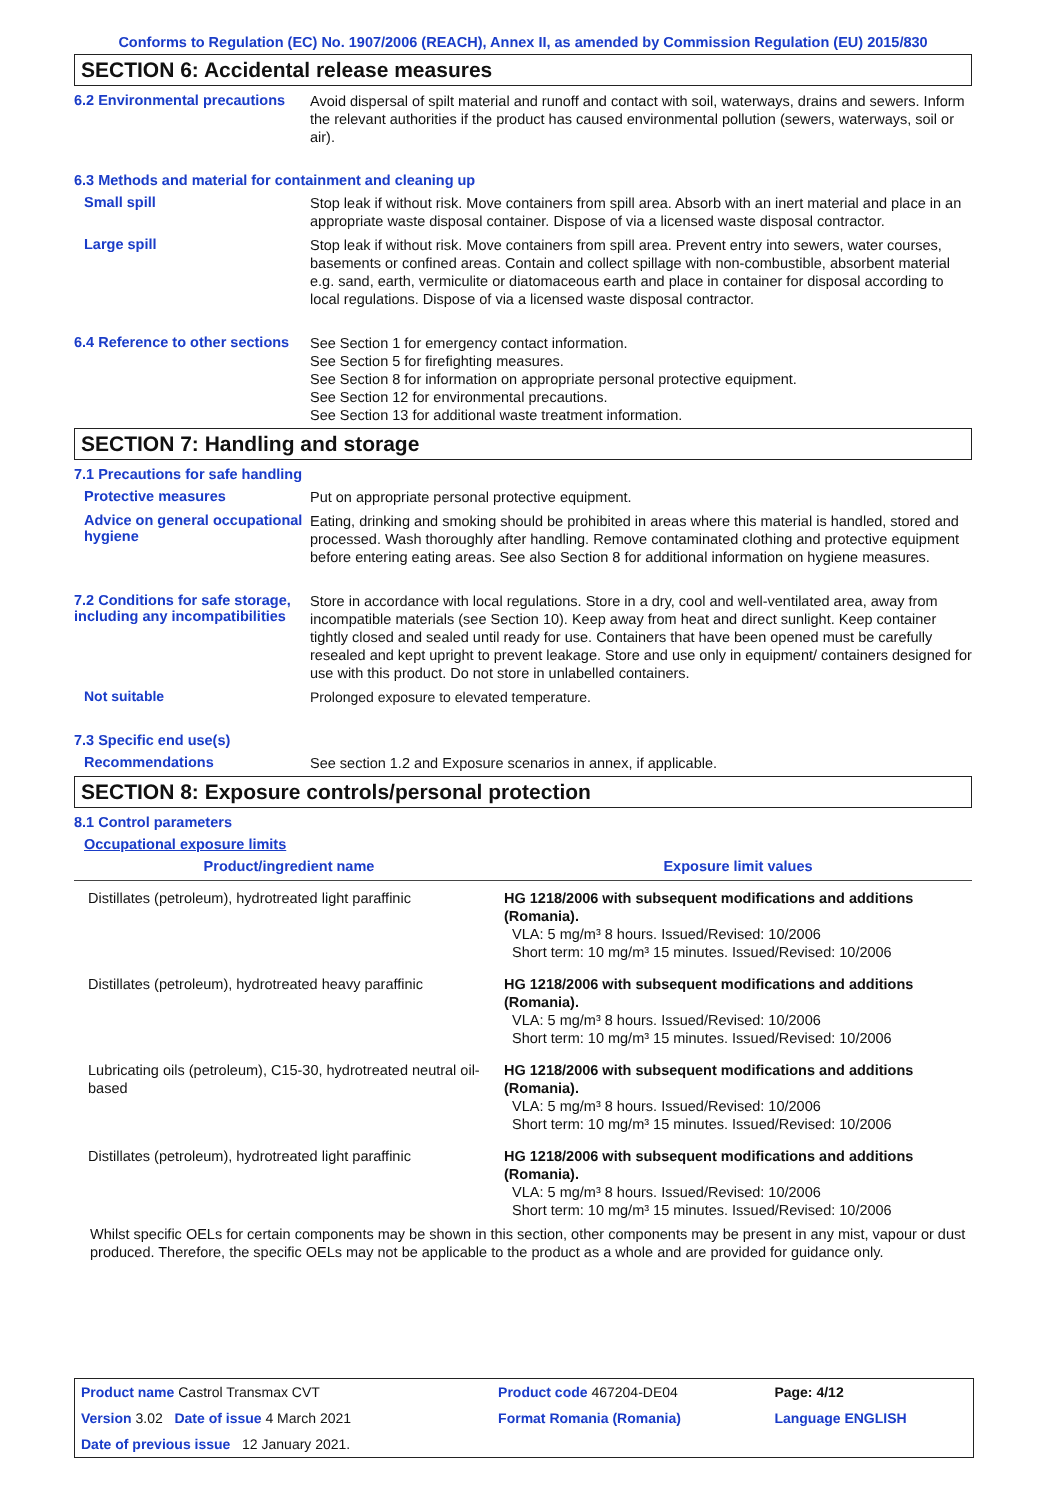Conforms to Regulation (EC) No. 1907/2006 (REACH), Annex II, as amended by Commission Regulation (EU) 2015/830
SECTION 6: Accidental release measures
6.2 Environmental precautions
Avoid dispersal of spilt material and runoff and contact with soil, waterways, drains and sewers. Inform the relevant authorities if the product has caused environmental pollution (sewers, waterways, soil or air).
6.3 Methods and material for containment and cleaning up
Small spill
Stop leak if without risk. Move containers from spill area. Absorb with an inert material and place in an appropriate waste disposal container. Dispose of via a licensed waste disposal contractor.
Large spill
Stop leak if without risk. Move containers from spill area. Prevent entry into sewers, water courses, basements or confined areas. Contain and collect spillage with non-combustible, absorbent material e.g. sand, earth, vermiculite or diatomaceous earth and place in container for disposal according to local regulations. Dispose of via a licensed waste disposal contractor.
6.4 Reference to other sections
See Section 1 for emergency contact information.
See Section 5 for firefighting measures.
See Section 8 for information on appropriate personal protective equipment.
See Section 12 for environmental precautions.
See Section 13 for additional waste treatment information.
SECTION 7: Handling and storage
7.1 Precautions for safe handling
Protective measures
Put on appropriate personal protective equipment.
Advice on general occupational hygiene
Eating, drinking and smoking should be prohibited in areas where this material is handled, stored and processed. Wash thoroughly after handling. Remove contaminated clothing and protective equipment before entering eating areas. See also Section 8 for additional information on hygiene measures.
7.2 Conditions for safe storage, including any incompatibilities
Store in accordance with local regulations. Store in a dry, cool and well-ventilated area, away from incompatible materials (see Section 10). Keep away from heat and direct sunlight. Keep container tightly closed and sealed until ready for use. Containers that have been opened must be carefully resealed and kept upright to prevent leakage. Store and use only in equipment/ containers designed for use with this product. Do not store in unlabelled containers.
Not suitable
Prolonged exposure to elevated temperature.
7.3 Specific end use(s)
Recommendations
See section 1.2 and Exposure scenarios in annex, if applicable.
SECTION 8: Exposure controls/personal protection
8.1 Control parameters
Occupational exposure limits
| Product/ingredient name | Exposure limit values |
| --- | --- |
| Distillates (petroleum), hydrotreated light paraffinic | HG 1218/2006 with subsequent modifications and additions (Romania). VLA: 5 mg/m³ 8 hours. Issued/Revised: 10/2006 Short term: 10 mg/m³ 15 minutes. Issued/Revised: 10/2006 |
| Distillates (petroleum), hydrotreated heavy paraffinic | HG 1218/2006 with subsequent modifications and additions (Romania). VLA: 5 mg/m³ 8 hours. Issued/Revised: 10/2006 Short term: 10 mg/m³ 15 minutes. Issued/Revised: 10/2006 |
| Lubricating oils (petroleum), C15-30, hydrotreated neutral oil-based | HG 1218/2006 with subsequent modifications and additions (Romania). VLA: 5 mg/m³ 8 hours. Issued/Revised: 10/2006 Short term: 10 mg/m³ 15 minutes. Issued/Revised: 10/2006 |
| Distillates (petroleum), hydrotreated light paraffinic | HG 1218/2006 with subsequent modifications and additions (Romania). VLA: 5 mg/m³ 8 hours. Issued/Revised: 10/2006 Short term: 10 mg/m³ 15 minutes. Issued/Revised: 10/2006 |
Whilst specific OELs for certain components may be shown in this section, other components may be present in any mist, vapour or dust produced. Therefore, the specific OELs may not be applicable to the product as a whole and are provided for guidance only.
| Product name Castrol Transmax CVT | | Product code 467204-DE04 | Page: 4/12 |
| Version 3.02 Date of issue 4 March 2021 | | Format Romania (Romania) | Language ENGLISH |
| Date of previous issue 12 January 2021. | | | |